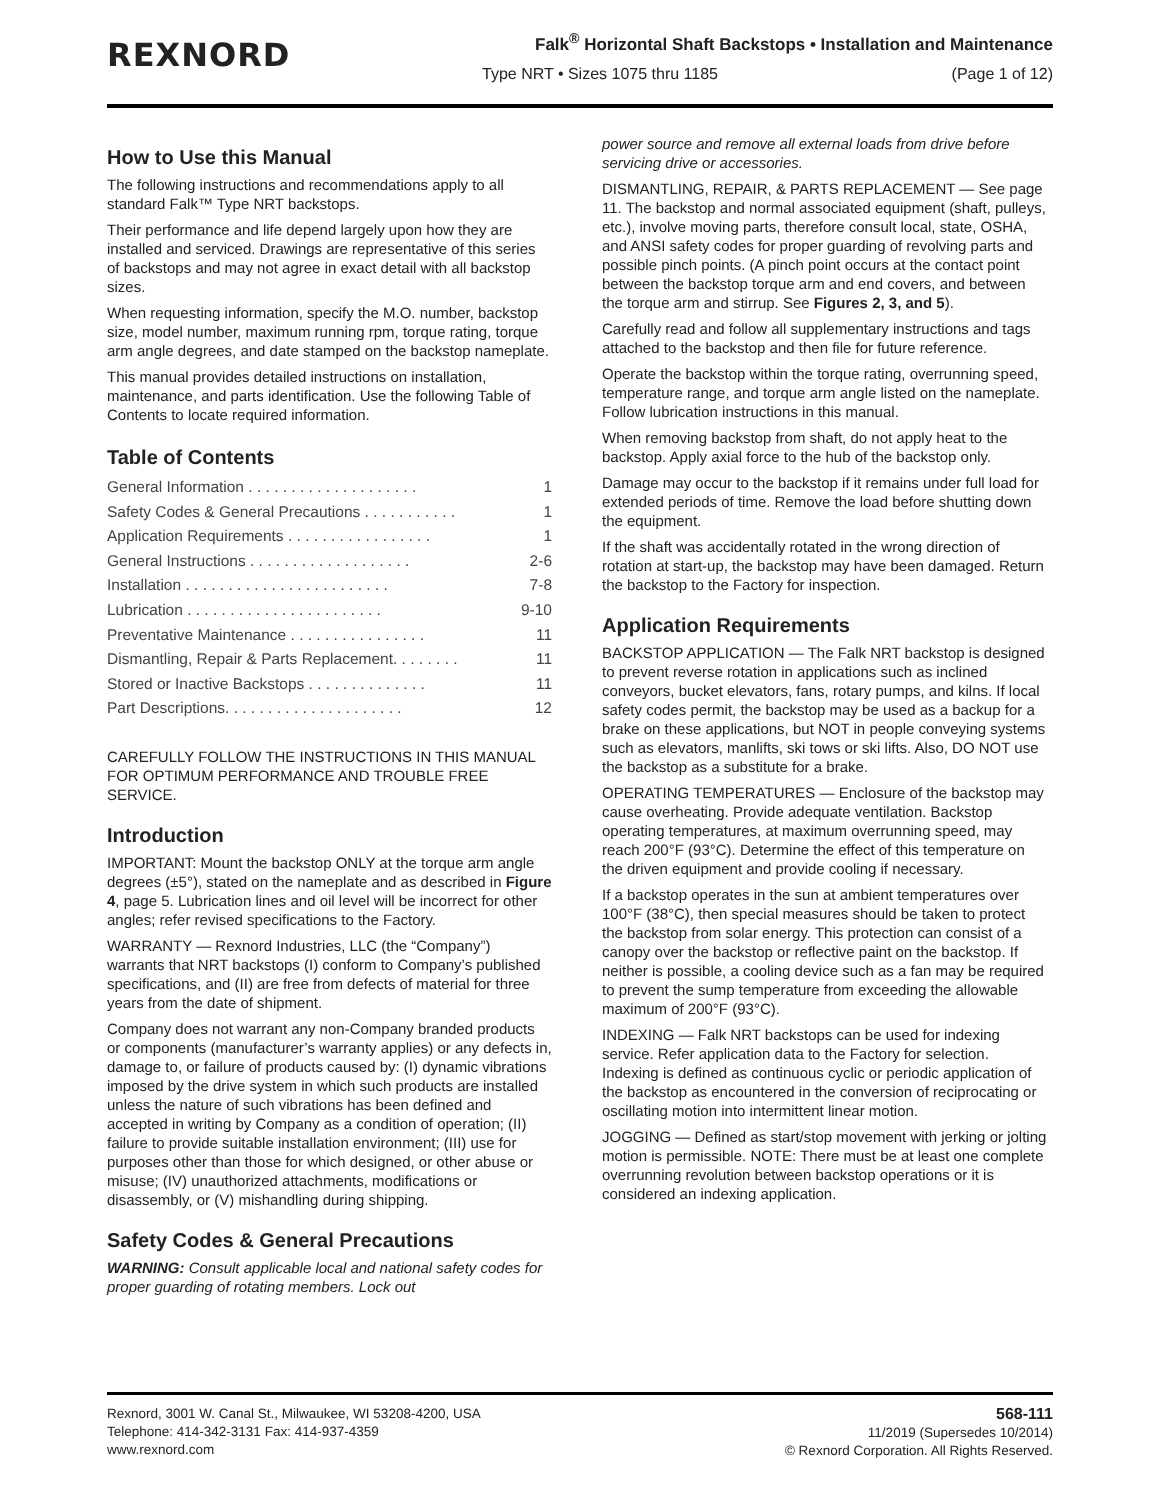REXNORD
Falk<sup>®</sup> Horizontal Shaft Backstops • Installation and Maintenance
Type NRT • Sizes 1075 thru 1185
(Page 1 of 12)
How to Use this Manual
The following instructions and recommendations apply to all standard Falk™ Type NRT backstops.
Their performance and life depend largely upon how they are installed and serviced. Drawings are representative of this series of backstops and may not agree in exact detail with all backstop sizes.
When requesting information, specify the M.O. number, backstop size, model number, maximum running rpm, torque rating, torque arm angle degrees, and date stamped on the backstop nameplate.
This manual provides detailed instructions on installation, maintenance, and parts identification. Use the following Table of Contents to locate required information.
Table of Contents
General Information . . . . . . . . . . . . . . . . . . . . 1
Safety Codes & General Precautions . . . . . . . . . . . 1
Application Requirements . . . . . . . . . . . . . . . . . 1
General Instructions . . . . . . . . . . . . . . . . . . . 2-6
Installation . . . . . . . . . . . . . . . . . . . . . . . . 7-8
Lubrication . . . . . . . . . . . . . . . . . . . . . . . 9-10
Preventative Maintenance . . . . . . . . . . . . . . . . 11
Dismantling, Repair & Parts Replacement. . . . . . . . 11
Stored or Inactive Backstops . . . . . . . . . . . . . . 11
Part Descriptions. . . . . . . . . . . . . . . . . . . . . 12
CAREFULLY FOLLOW THE INSTRUCTIONS IN THIS MANUAL FOR OPTIMUM PERFORMANCE AND TROUBLE FREE SERVICE.
Introduction
IMPORTANT: Mount the backstop ONLY at the torque arm angle degrees (±5°), stated on the nameplate and as described in Figure 4, page 5. Lubrication lines and oil level will be incorrect for other angles; refer revised specifications to the Factory.
WARRANTY — Rexnord Industries, LLC (the “Company”) warrants that NRT backstops (I) conform to Company’s published specifications, and (II) are free from defects of material for three years from the date of shipment.
Company does not warrant any non-Company branded products or components (manufacturer’s warranty applies) or any defects in, damage to, or failure of products caused by: (I) dynamic vibrations imposed by the drive system in which such products are installed unless the nature of such vibrations has been defined and accepted in writing by Company as a condition of operation; (II) failure to provide suitable installation environment; (III) use for purposes other than those for which designed, or other abuse or misuse; (IV) unauthorized attachments, modifications or disassembly, or (V) mishandling during shipping.
Safety Codes & General Precautions
WARNING: Consult applicable local and national safety codes for proper guarding of rotating members. Lock out
power source and remove all external loads from drive before servicing drive or accessories.
DISMANTLING, REPAIR, & PARTS REPLACEMENT — See page 11. The backstop and normal associated equipment (shaft, pulleys, etc.), involve moving parts, therefore consult local, state, OSHA, and ANSI safety codes for proper guarding of revolving parts and possible pinch points. (A pinch point occurs at the contact point between the backstop torque arm and end covers, and between the torque arm and stirrup. See Figures 2, 3, and 5).
Carefully read and follow all supplementary instructions and tags attached to the backstop and then file for future reference.
Operate the backstop within the torque rating, overrunning speed, temperature range, and torque arm angle listed on the nameplate. Follow lubrication instructions in this manual.
When removing backstop from shaft, do not apply heat to the backstop. Apply axial force to the hub of the backstop only.
Damage may occur to the backstop if it remains under full load for extended periods of time. Remove the load before shutting down the equipment.
If the shaft was accidentally rotated in the wrong direction of rotation at start-up, the backstop may have been damaged. Return the backstop to the Factory for inspection.
Application Requirements
BACKSTOP APPLICATION — The Falk NRT backstop is designed to prevent reverse rotation in applications such as inclined conveyors, bucket elevators, fans, rotary pumps, and kilns. If local safety codes permit, the backstop may be used as a backup for a brake on these applications, but NOT in people conveying systems such as elevators, manlifts, ski tows or ski lifts. Also, DO NOT use the backstop as a substitute for a brake.
OPERATING TEMPERATURES — Enclosure of the backstop may cause overheating. Provide adequate ventilation. Backstop operating temperatures, at maximum overrunning speed, may reach 200°F (93°C). Determine the effect of this temperature on the driven equipment and provide cooling if necessary.
If a backstop operates in the sun at ambient temperatures over 100°F (38°C), then special measures should be taken to protect the backstop from solar energy. This protection can consist of a canopy over the backstop or reflective paint on the backstop. If neither is possible, a cooling device such as a fan may be required to prevent the sump temperature from exceeding the allowable maximum of 200°F (93°C).
INDEXING — Falk NRT backstops can be used for indexing service. Refer application data to the Factory for selection. Indexing is defined as continuous cyclic or periodic application of the backstop as encountered in the conversion of reciprocating or oscillating motion into intermittent linear motion.
JOGGING — Defined as start/stop movement with jerking or jolting motion is permissible. NOTE: There must be at least one complete overrunning revolution between backstop operations or it is considered an indexing application.
Rexnord, 3001 W. Canal St., Milwaukee, WI 53208-4200, USA
Telephone: 414-342-3131 Fax: 414-937-4359
www.rexnord.com
568-111
11/2019 (Supersedes 10/2014)
© Rexnord Corporation. All Rights Reserved.